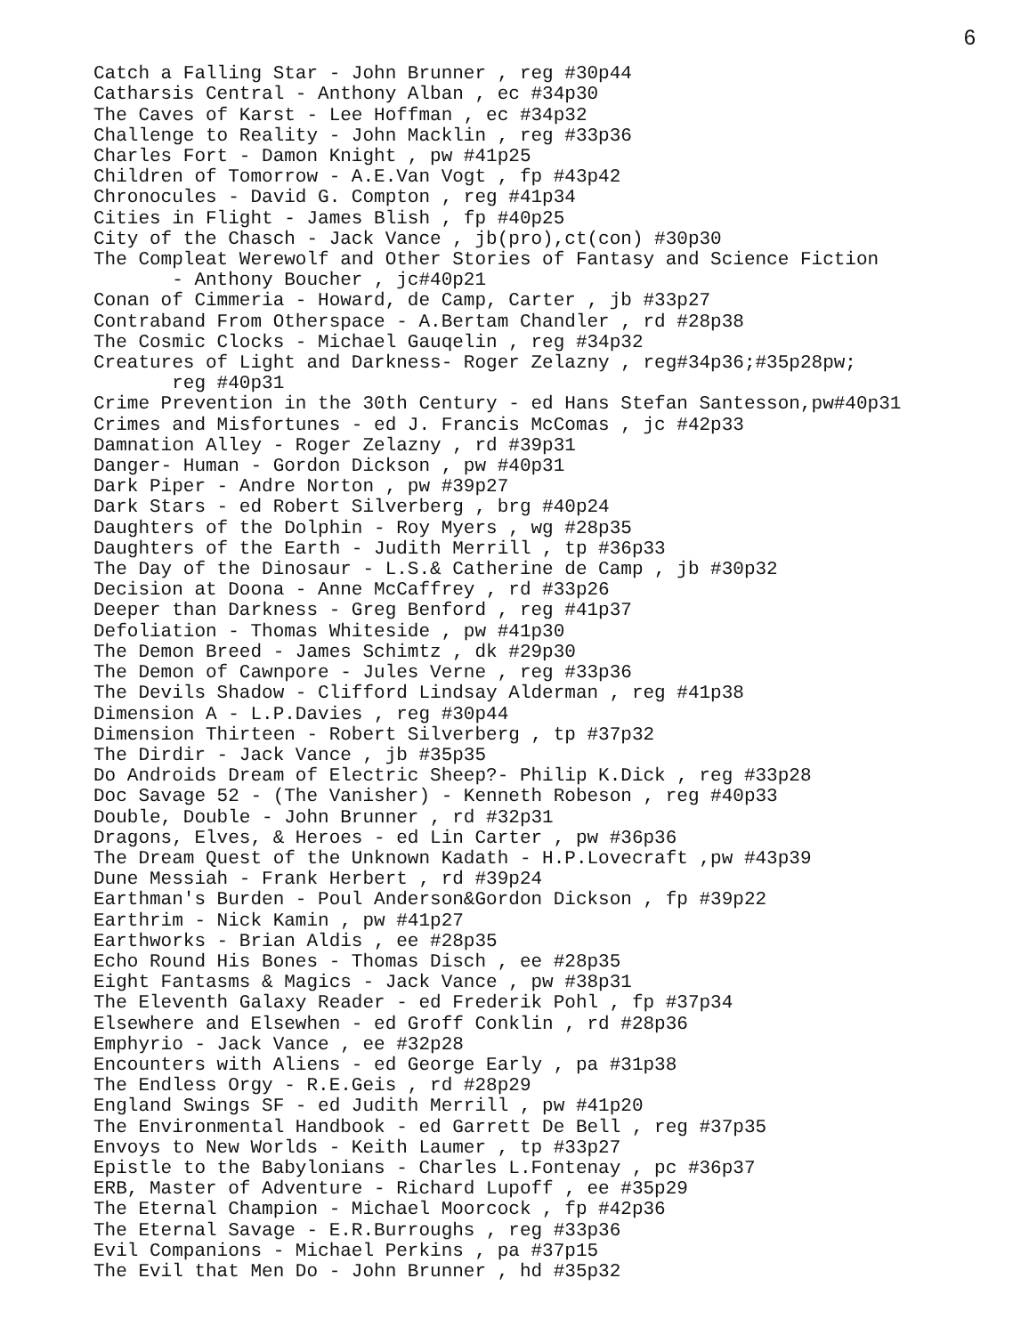6
Catch a Falling Star - John Brunner , reg #30p44
Catharsis Central - Anthony Alban , ec #34p30
The Caves of Karst - Lee Hoffman , ec #34p32
Challenge to Reality - John Macklin , reg #33p36
Charles Fort - Damon Knight , pw #41p25
Children of Tomorrow - A.E.Van Vogt , fp #43p42
Chronocules - David G. Compton , reg #41p34
Cities in Flight - James Blish , fp #40p25
City of the Chasch - Jack Vance , jb(pro),ct(con) #30p30
The Compleat Werewolf and Other Stories of Fantasy and Science Fiction
- Anthony Boucher , jc#40p21
Conan of Cimmeria - Howard, de Camp, Carter , jb #33p27
Contraband From Otherspace - A.Bertam Chandler , rd #28p38
The Cosmic Clocks - Michael Gauqelin , reg #34p32
Creatures of Light and Darkness- Roger Zelazny , reg#34p36;#35p28pw;
reg #40p31
Crime Prevention in the 30th Century - ed Hans Stefan Santesson,pw#40p31
Crimes and Misfortunes - ed J. Francis McComas , jc #42p33
Damnation Alley - Roger Zelazny , rd #39p31
Danger- Human - Gordon Dickson , pw #40p31
Dark Piper - Andre Norton , pw #39p27
Dark Stars - ed Robert Silverberg , brg #40p24
Daughters of the Dolphin - Roy Myers , wg #28p35
Daughters of the Earth - Judith Merrill , tp #36p33
The Day of the Dinosaur - L.S.& Catherine de Camp , jb #30p32
Decision at Doona - Anne McCaffrey , rd #33p26
Deeper than Darkness - Greg Benford , reg #41p37
Defoliation - Thomas Whiteside , pw #41p30
The Demon Breed - James Schimtz , dk #29p30
The Demon of Cawnpore - Jules Verne , reg #33p36
The Devils Shadow - Clifford Lindsay Alderman , reg #41p38
Dimension A - L.P.Davies , reg #30p44
Dimension Thirteen - Robert Silverberg , tp #37p32
The Dirdir - Jack Vance , jb #35p35
Do Androids Dream of Electric Sheep?- Philip K.Dick , reg #33p28
Doc Savage 52 - (The Vanisher) - Kenneth Robeson , reg #40p33
Double, Double - John Brunner , rd #32p31
Dragons, Elves, & Heroes - ed Lin Carter , pw #36p36
The Dream Quest of the Unknown Kadath - H.P.Lovecraft ,pw #43p39
Dune Messiah - Frank Herbert , rd #39p24
Earthman's Burden - Poul Anderson&Gordon Dickson , fp #39p22
Earthrim - Nick Kamin , pw #41p27
Earthworks - Brian Aldis , ee #28p35
Echo Round His Bones - Thomas Disch , ee #28p35
Eight Fantasms & Magics - Jack Vance , pw #38p31
The Eleventh Galaxy Reader - ed Frederik Pohl , fp #37p34
Elsewhere and Elsewhen - ed Groff Conklin , rd #28p36
Emphyrio - Jack Vance , ee #32p28
Encounters with Aliens - ed George Early , pa #31p38
The Endless Orgy - R.E.Geis , rd #28p29
England Swings SF - ed Judith Merrill , pw #41p20
The Environmental Handbook - ed Garrett De Bell , reg #37p35
Envoys to New Worlds - Keith Laumer , tp #33p27
Epistle to the Babylonians - Charles L.Fontenay , pc #36p37
ERB, Master of Adventure - Richard Lupoff , ee #35p29
The Eternal Champion - Michael Moorcock , fp #42p36
The Eternal Savage - E.R.Burroughs , reg #33p36
Evil Companions - Michael Perkins , pa #37p15
The Evil that Men Do - John Brunner , hd #35p32